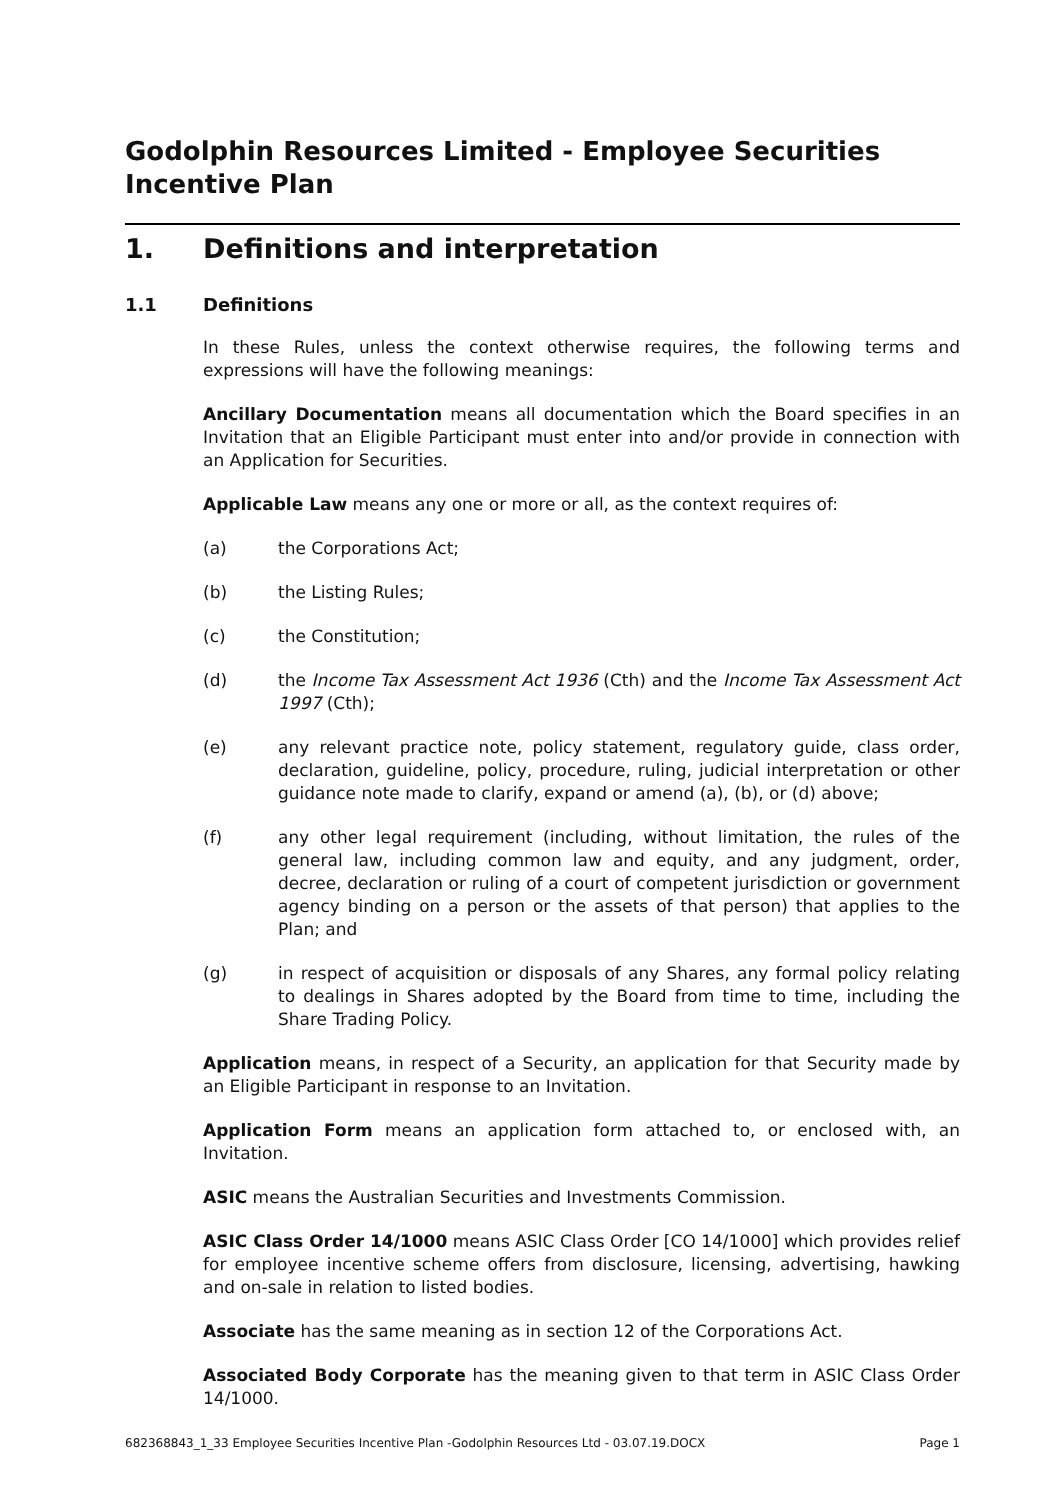Godolphin Resources Limited - Employee Securities Incentive Plan
1. Definitions and interpretation
1.1 Definitions
In these Rules, unless the context otherwise requires, the following terms and expressions will have the following meanings:
Ancillary Documentation means all documentation which the Board specifies in an Invitation that an Eligible Participant must enter into and/or provide in connection with an Application for Securities.
Applicable Law means any one or more or all, as the context requires of:
(a) the Corporations Act;
(b) the Listing Rules;
(c) the Constitution;
(d) the Income Tax Assessment Act 1936 (Cth) and the Income Tax Assessment Act 1997 (Cth);
(e) any relevant practice note, policy statement, regulatory guide, class order, declaration, guideline, policy, procedure, ruling, judicial interpretation or other guidance note made to clarify, expand or amend (a), (b), or (d) above;
(f) any other legal requirement (including, without limitation, the rules of the general law, including common law and equity, and any judgment, order, decree, declaration or ruling of a court of competent jurisdiction or government agency binding on a person or the assets of that person) that applies to the Plan; and
(g) in respect of acquisition or disposals of any Shares, any formal policy relating to dealings in Shares adopted by the Board from time to time, including the Share Trading Policy.
Application means, in respect of a Security, an application for that Security made by an Eligible Participant in response to an Invitation.
Application Form means an application form attached to, or enclosed with, an Invitation.
ASIC means the Australian Securities and Investments Commission.
ASIC Class Order 14/1000 means ASIC Class Order [CO 14/1000] which provides relief for employee incentive scheme offers from disclosure, licensing, advertising, hawking and on-sale in relation to listed bodies.
Associate has the same meaning as in section 12 of the Corporations Act.
Associated Body Corporate has the meaning given to that term in ASIC Class Order 14/1000.
682368843_1_33 Employee Securities Incentive Plan -Godolphin Resources Ltd - 03.07.19.DOCX Page 1